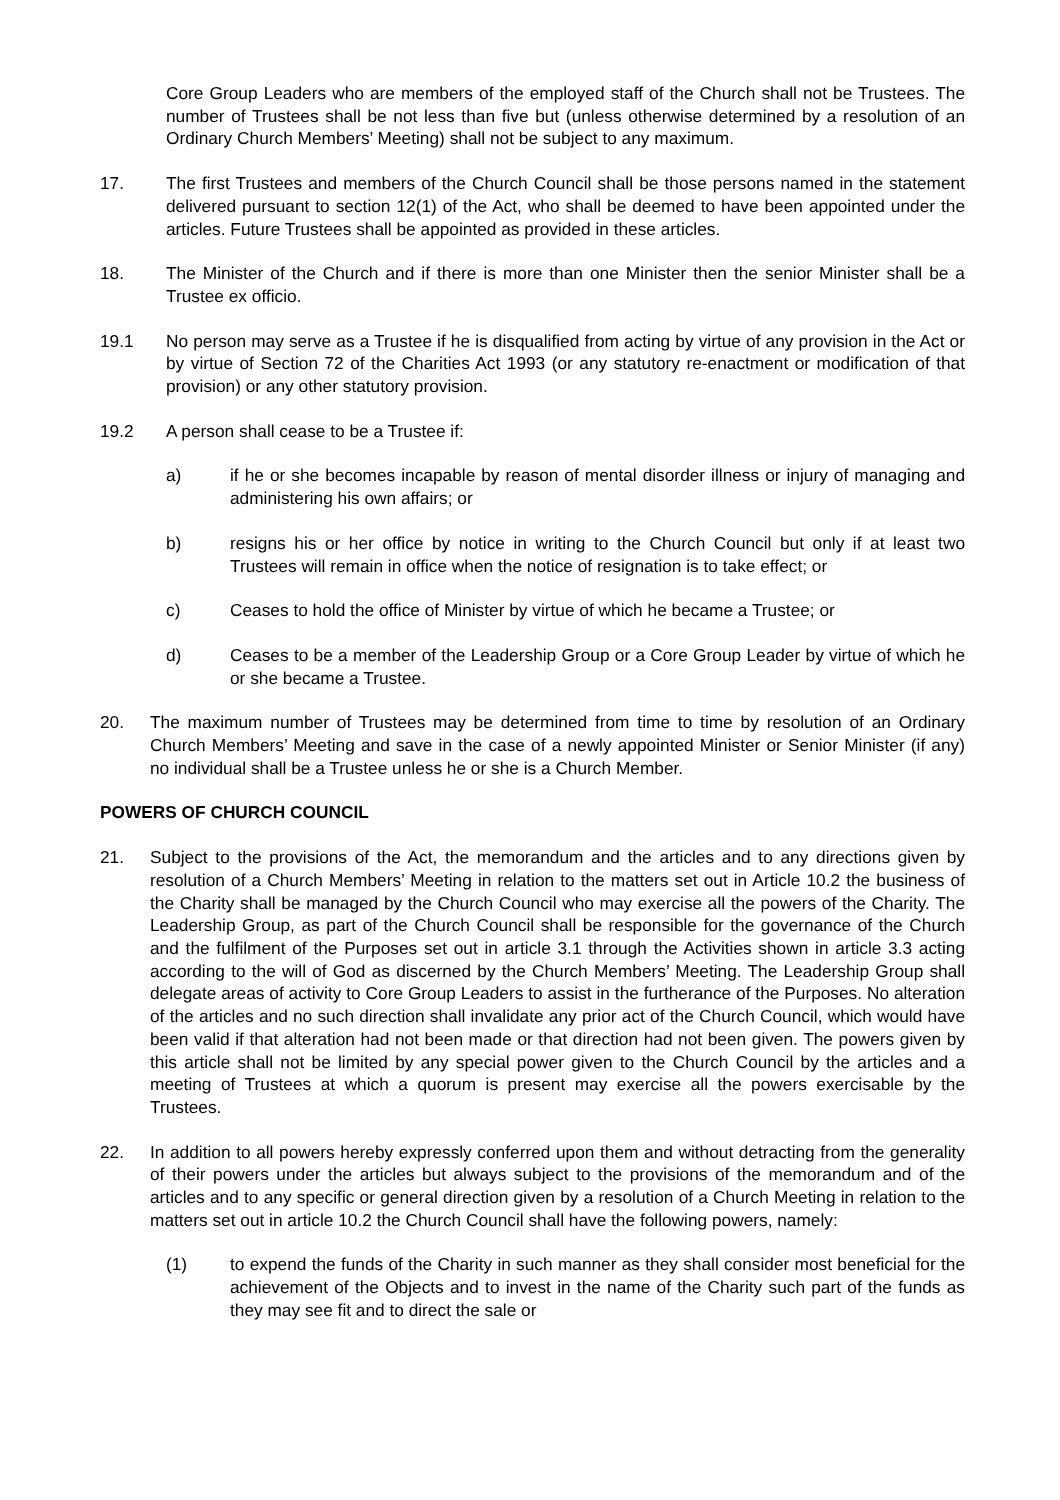Core Group Leaders who are members of the employed staff of the Church shall not be Trustees. The number of Trustees shall be not less than five but (unless otherwise determined by a resolution of an Ordinary Church Members’ Meeting) shall not be subject to any maximum.
17. The first Trustees and members of the Church Council shall be those persons named in the statement delivered pursuant to section 12(1) of the Act, who shall be deemed to have been appointed under the articles. Future Trustees shall be appointed as provided in these articles.
18. The Minister of the Church and if there is more than one Minister then the senior Minister shall be a Trustee ex officio.
19.1 No person may serve as a Trustee if he is disqualified from acting by virtue of any provision in the Act or by virtue of Section 72 of the Charities Act 1993 (or any statutory re-enactment or modification of that provision) or any other statutory provision.
19.2 A person shall cease to be a Trustee if:
a) if he or she becomes incapable by reason of mental disorder illness or injury of managing and administering his own affairs; or
b) resigns his or her office by notice in writing to the Church Council but only if at least two Trustees will remain in office when the notice of resignation is to take effect; or
c) Ceases to hold the office of Minister by virtue of which he became a Trustee; or
d) Ceases to be a member of the Leadership Group or a Core Group Leader by virtue of which he or she became a Trustee.
20. The maximum number of Trustees may be determined from time to time by resolution of an Ordinary Church Members’ Meeting and save in the case of a newly appointed Minister or Senior Minister (if any) no individual shall be a Trustee unless he or she is a Church Member.
POWERS OF CHURCH COUNCIL
21. Subject to the provisions of the Act, the memorandum and the articles and to any directions given by resolution of a Church Members’ Meeting in relation to the matters set out in Article 10.2 the business of the Charity shall be managed by the Church Council who may exercise all the powers of the Charity. The Leadership Group, as part of the Church Council shall be responsible for the governance of the Church and the fulfilment of the Purposes set out in article 3.1 through the Activities shown in article 3.3 acting according to the will of God as discerned by the Church Members’ Meeting. The Leadership Group shall delegate areas of activity to Core Group Leaders to assist in the furtherance of the Purposes. No alteration of the articles and no such direction shall invalidate any prior act of the Church Council, which would have been valid if that alteration had not been made or that direction had not been given. The powers given by this article shall not be limited by any special power given to the Church Council by the articles and a meeting of Trustees at which a quorum is present may exercise all the powers exercisable by the Trustees.
22. In addition to all powers hereby expressly conferred upon them and without detracting from the generality of their powers under the articles but always subject to the provisions of the memorandum and of the articles and to any specific or general direction given by a resolution of a Church Meeting in relation to the matters set out in article 10.2 the Church Council shall have the following powers, namely:
(1) to expend the funds of the Charity in such manner as they shall consider most beneficial for the achievement of the Objects and to invest in the name of the Charity such part of the funds as they may see fit and to direct the sale or